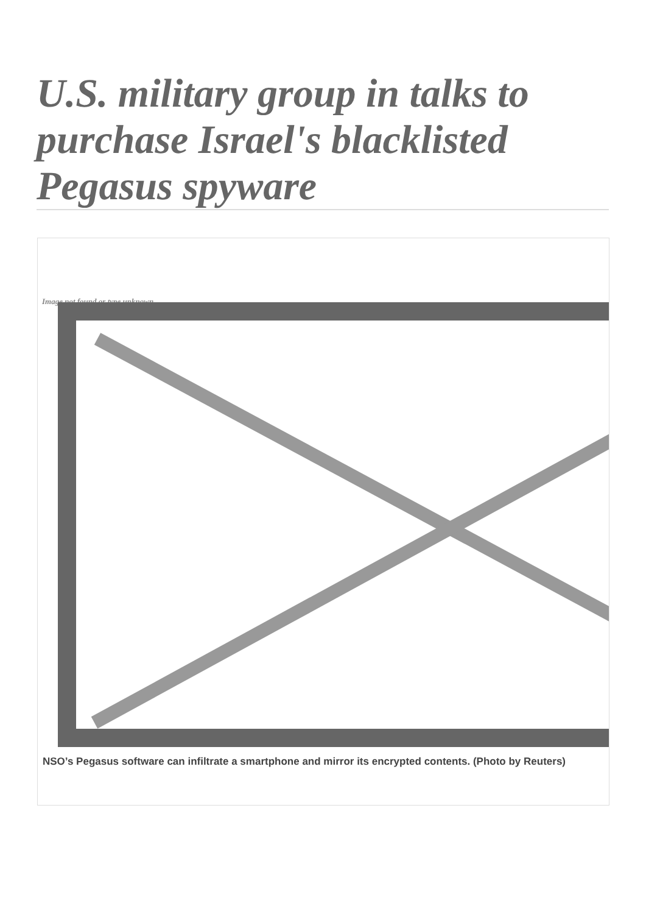U.S. military group in talks to purchase Israel's blacklisted Pegasus spyware
Image not found or type unknown
NSO’s Pegasus software can infiltrate a smartphone and mirror its encrypted contents. (Photo by Reuters)